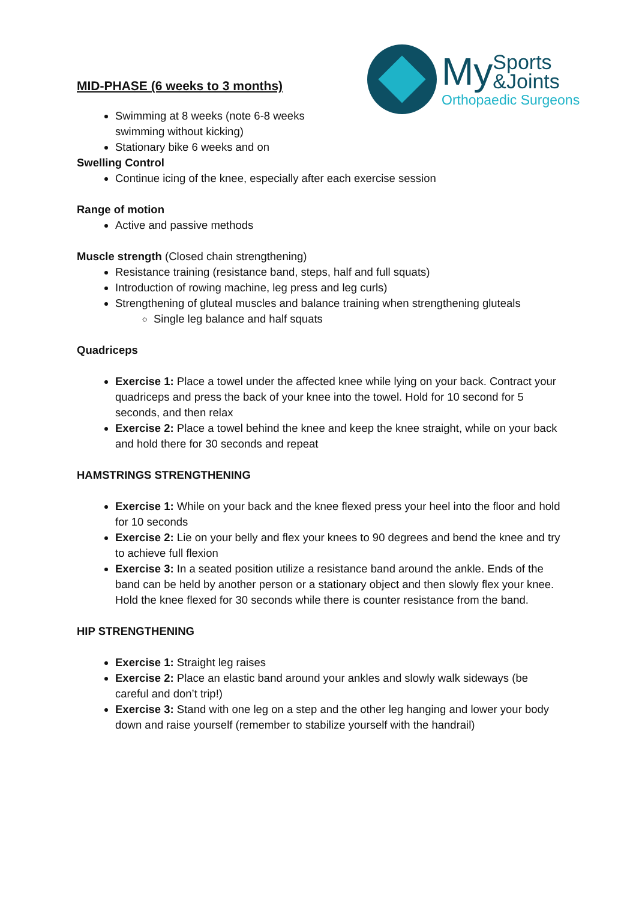My Sports
&Joints
Orthopaedic Surgeons
MID-PHASE (6 weeks to 3 months)
Swimming at 8 weeks (note 6-8 weeks
swimming without kicking)
Stationary bike 6 weeks and on
Swelling Control
Continue icing of the knee, especially after each exercise session
Range of motion
Active and passive methods
Muscle strength (Closed chain strengthening)
Resistance training (resistance band, steps, half and full squats)
Introduction of rowing machine, leg press and leg curls)
Strengthening of gluteal muscles and balance training when strengthening gluteals
Single leg balance and half squats
Quadriceps
Exercise 1: Place a towel under the affected knee while lying on your back. Contract your quadriceps and press the back of your knee into the towel. Hold for 10 second for 5 seconds, and then relax
Exercise 2: Place a towel behind the knee and keep the knee straight, while on your back and hold there for 30 seconds and repeat
HAMSTRINGS STRENGTHENING
Exercise 1: While on your back and the knee flexed press your heel into the floor and hold for 10 seconds
Exercise 2: Lie on your belly and flex your knees to 90 degrees and bend the knee and try to achieve full flexion
Exercise 3: In a seated position utilize a resistance band around the ankle. Ends of the band can be held by another person or a stationary object and then slowly flex your knee. Hold the knee flexed for 30 seconds while there is counter resistance from the band.
HIP STRENGTHENING
Exercise 1: Straight leg raises
Exercise 2: Place an elastic band around your ankles and slowly walk sideways (be careful and don’t trip!)
Exercise 3: Stand with one leg on a step and the other leg hanging and lower your body down and raise yourself (remember to stabilize yourself with the handrail)